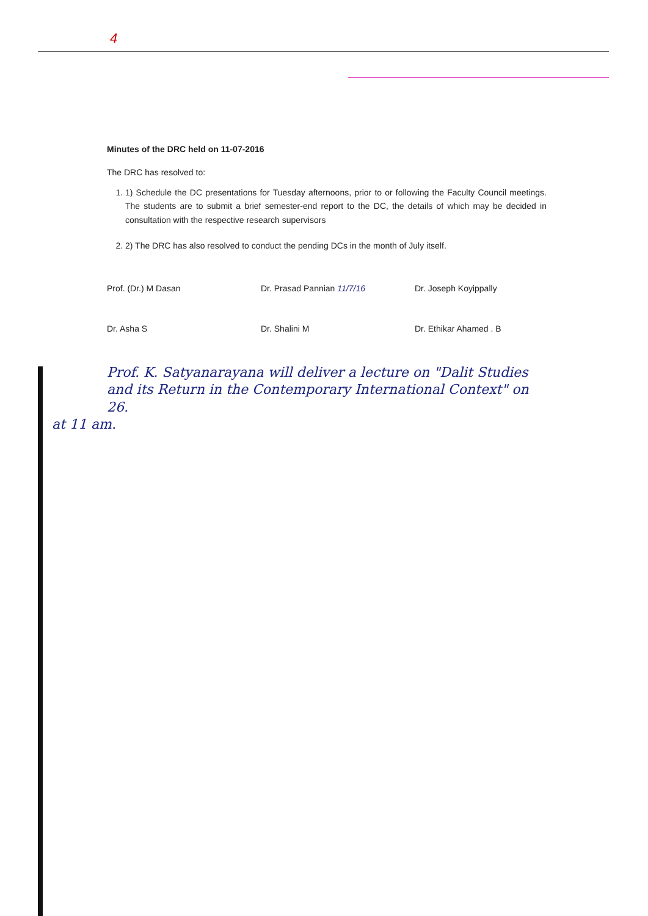4
Minutes of the DRC held on 11-07-2016
The DRC has resolved to:
1. 1) Schedule the DC presentations for Tuesday afternoons, prior to or following the Faculty Council meetings. The students are to submit a brief semester-end report to the DC, the details of which may be decided in consultation with the respective research supervisors
2. 2) The DRC has also resolved to conduct the pending DCs in the month of July itself.
Prof. (Dr.) M Dasan Dr. Prasad Pannian 11/7/16 Dr. Joseph Koyippally
Dr. Asha S Dr. Shalini M Dr. Ethikar Ahamed . B
Prof. K. Satyanarayana will deliver a lecture on "Dalit Studies and its Return in the Contemporary International Context" on 26.
at 11 am.